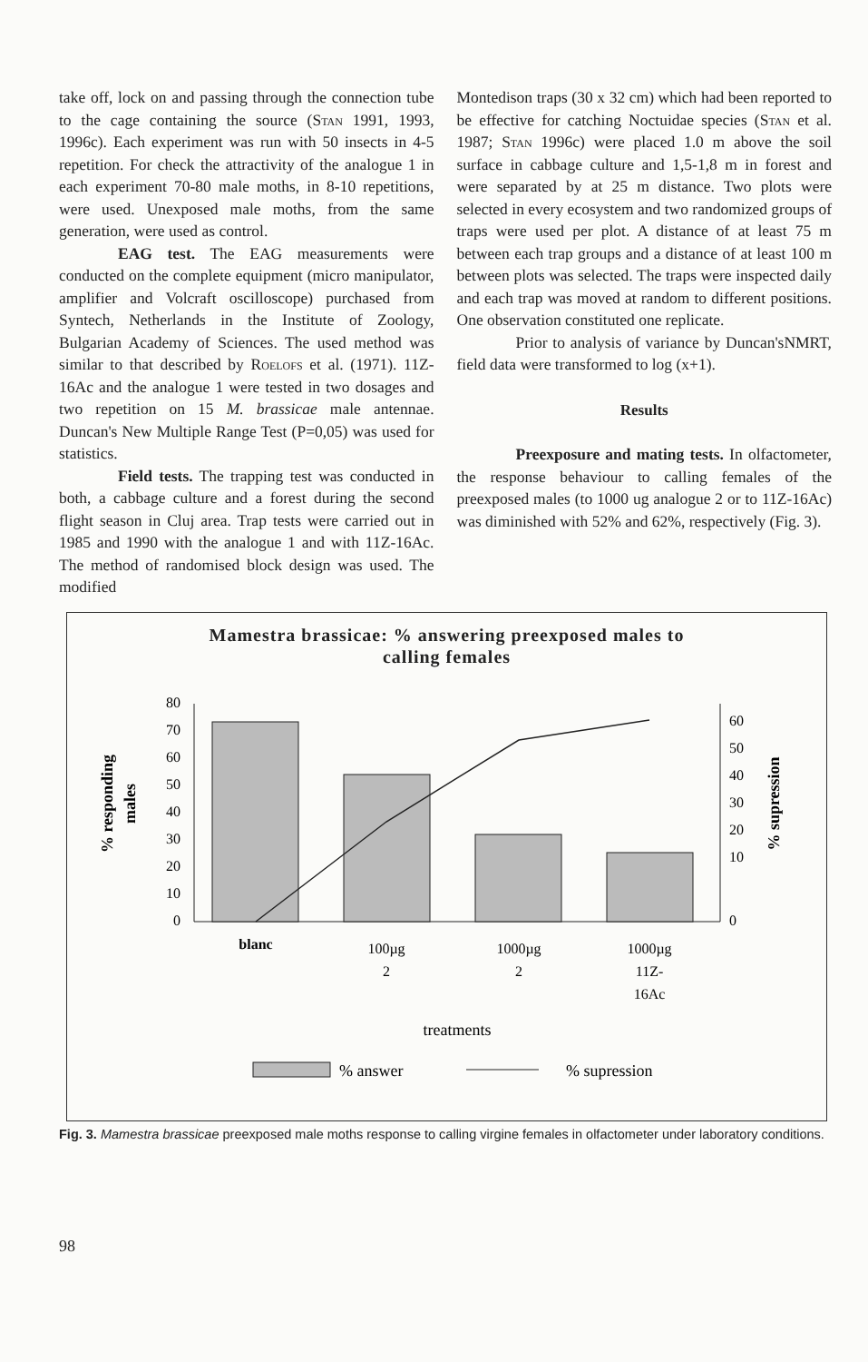take off, lock on and passing through the connection tube to the cage containing the source (Stan 1991, 1993, 1996c). Each experiment was run with 50 insects in 4-5 repetition. For check the attractivity of the analogue 1 in each experiment 70-80 male moths, in 8-10 repetitions, were used. Unexposed male moths, from the same generation, were used as control.
EAG test. The EAG measurements were conducted on the complete equipment (micro manipulator, amplifier and Volcraft oscilloscope) purchased from Syntech, Netherlands in the Institute of Zoology, Bulgarian Academy of Sciences. The used method was similar to that described by Roelofs et al. (1971). 11Z-16Ac and the analogue 1 were tested in two dosages and two repetition on 15 M. brassicae male antennae. Duncan's New Multiple Range Test (P=0,05) was used for statistics.
Field tests. The trapping test was conducted in both, a cabbage culture and a forest during the second flight season in Cluj area. Trap tests were carried out in 1985 and 1990 with the analogue 1 and with 11Z-16Ac. The method of randomised block design was used. The modified
Montedison traps (30 x 32 cm) which had been reported to be effective for catching Noctuidae species (Stan et al. 1987; Stan 1996c) were placed 1.0 m above the soil surface in cabbage culture and 1,5-1,8 m in forest and were separated by at 25 m distance. Two plots were selected in every ecosystem and two randomized groups of traps were used per plot. A distance of at least 75 m between each trap groups and a distance of at least 100 m between plots was selected. The traps were inspected daily and each trap was moved at random to different positions. One observation constituted one replicate.
Prior to analysis of variance by Duncan'sNMRT, field data were transformed to log (x+1).
Results
Preexposure and mating tests. In olfactometer, the response behaviour to calling females of the preexposed males (to 1000 ug analogue 2 or to 11Z-16Ac) was diminished with 52% and 62%, respectively (Fig. 3).
Mamestra brassicae: % answering preexposed males to
calling females
% responding
males
80
70
60
50
40
30
20
10
0
60
50
40
30
20
10
0
% supression
blanc
100µg
2
1000µg
2
1000µg
11Z-
16Ac
treatments
% answer
% supression
Fig. 3. Mamestra brassicae preexposed male moths response to calling virgine females in olfactometer under laboratory conditions.
98